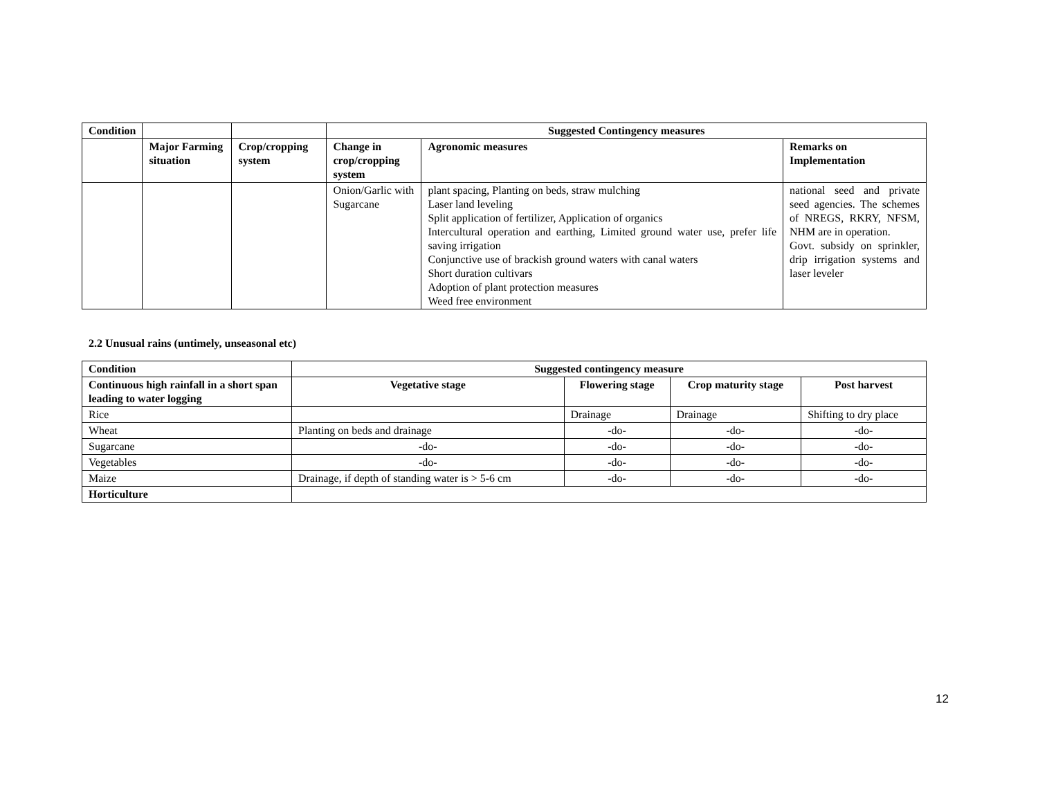| Condition | | | Suggested Contingency measures | | |
| --- | --- | --- | --- | --- | --- |
| | Major Farming situation | Crop/cropping system | Change in crop/cropping system | Agronomic measures | Remarks on Implementation |
| | | | Onion/Garlic with Sugarcane | plant spacing, Planting on beds, straw mulching Laser land leveling Split application of fertilizer, Application of organics Intercultural operation and earthing, Limited ground water use, prefer life saving irrigation Conjunctive use of brackish ground waters with canal waters Short duration cultivars Adoption of plant protection measures Weed free environment | national seed and private seed agencies. The schemes of NREGS, RKRY, NFSM, NHM are in operation. Govt. subsidy on sprinkler, drip irrigation systems and laser leveler |
2.2 Unusual rains (untimely, unseasonal etc)
| Condition | Suggested contingency measure | | | |
| --- | --- | --- | --- | --- |
| Continuous high rainfall in a short span leading to water logging | Vegetative stage | Flowering stage | Crop maturity stage | Post harvest |
| Rice | | Drainage | Drainage | Shifting to dry place |
| Wheat | Planting on beds and drainage | -do- | -do- | -do- |
| Sugarcane | -do- | -do- | -do- | -do- |
| Vegetables | -do- | -do- | -do- | -do- |
| Maize | Drainage, if depth of standing water is > 5-6 cm | -do- | -do- | -do- |
| Horticulture | | | | |
12